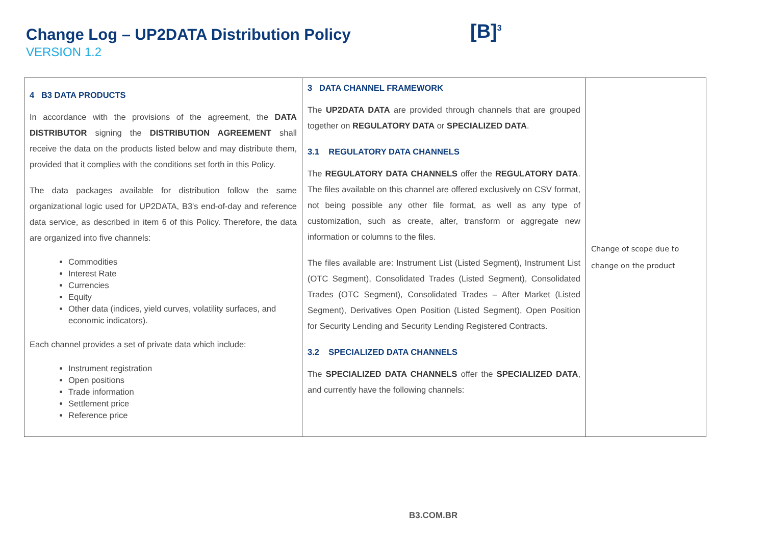Change Log – UP2DATA Distribution Policy
VERSION 1.2
[B]<sup>3</sup>
| 4 B3 DATA PRODUCTS In accordance with the provisions of the agreement, the DATA DISTRIBUTOR signing the DISTRIBUTION AGREEMENT shall receive the data on the products listed below and may distribute them, provided that it complies with the conditions set forth in this Policy. The data packages available for distribution follow the same organizational logic used for UP2DATA, B3's end-of-day and reference data service, as described in item 6 of this Policy. Therefore, the data are organized into five channels: Commodities Interest Rate Currencies Equity Other data (indices, yield curves, volatility surfaces, and economic indicators). Each channel provides a set of private data which include: Instrument registration Open positions Trade information Settlement price Reference price | 3 DATA CHANNEL FRAMEWORK The UP2DATA DATA are provided through channels that are grouped together on REGULATORY DATA or SPECIALIZED DATA . 3.1 REGULATORY DATA CHANNELS The REGULATORY DATA CHANNELS offer the REGULATORY DATA . The files available on this channel are offered exclusively on CSV format, not being possible any other file format, as well as any type of customization, such as create, alter, transform or aggregate new information or columns to the files. The files available are: Instrument List (Listed Segment), Instrument List (OTC Segment), Consolidated Trades (Listed Segment), Consolidated Trades (OTC Segment), Consolidated Trades – After Market (Listed Segment), Derivatives Open Position (Listed Segment), Open Position for Security Lending and Security Lending Registered Contracts. 3.2 SPECIALIZED DATA CHANNELS The SPECIALIZED DATA CHANNELS offer the SPECIALIZED DATA , and currently have the following channels: | Change of scope due to change on the product |
B3.COM.BR